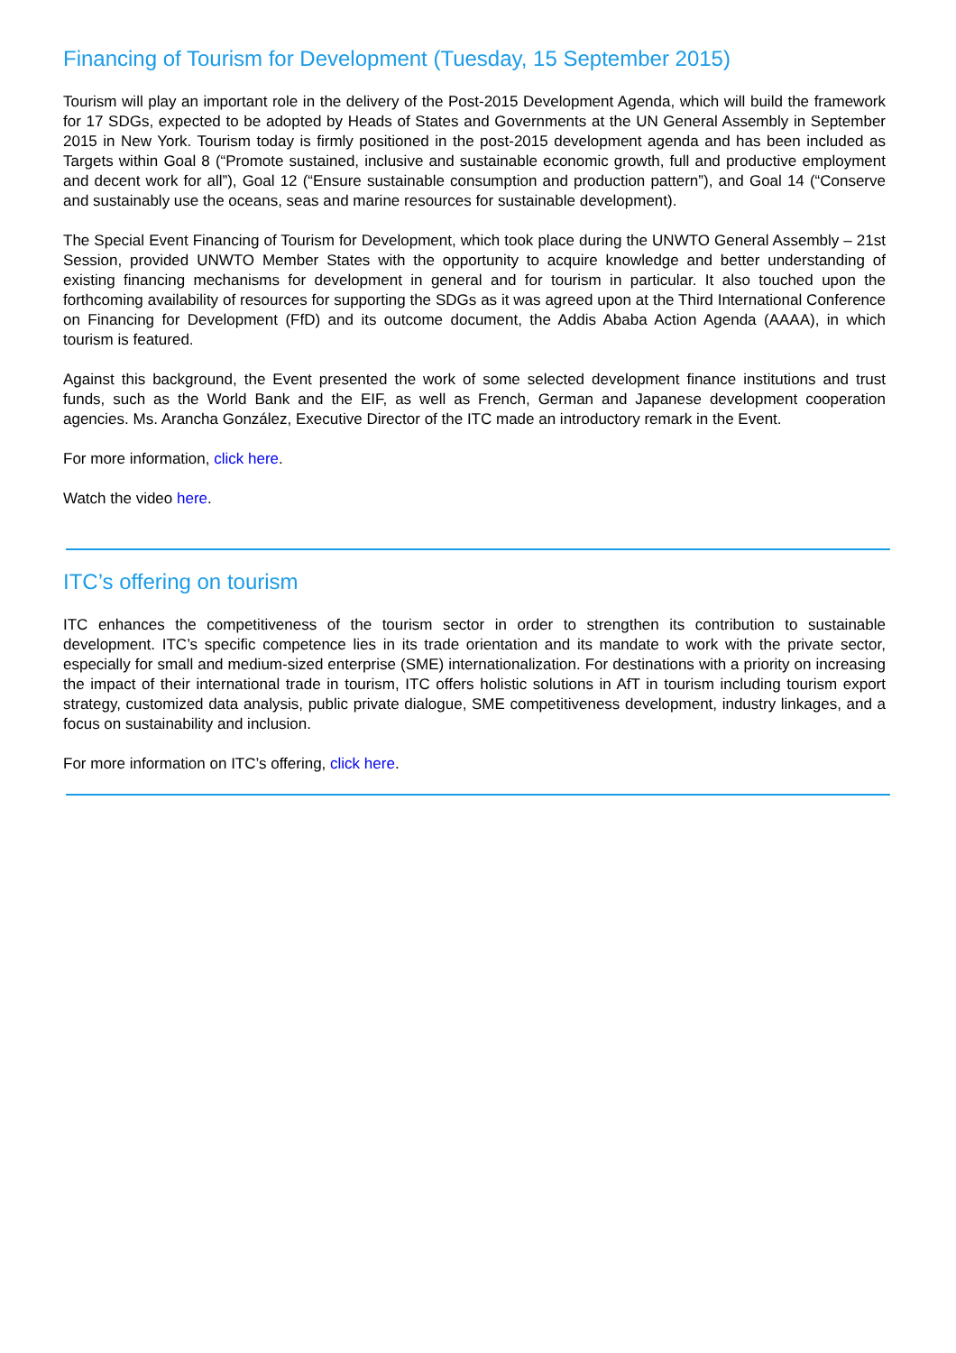Financing of Tourism for Development (Tuesday, 15 September 2015)
Tourism will play an important role in the delivery of the Post-2015 Development Agenda, which will build the framework for 17 SDGs, expected to be adopted by Heads of States and Governments at the UN General Assembly in September 2015 in New York. Tourism today is firmly positioned in the post-2015 development agenda and has been included as Targets within Goal 8 (“Promote sustained, inclusive and sustainable economic growth, full and productive employment and decent work for all”), Goal 12 (“Ensure sustainable consumption and production pattern”), and Goal 14 (“Conserve and sustainably use the oceans, seas and marine resources for sustainable development).
The Special Event Financing of Tourism for Development, which took place during the UNWTO General Assembly – 21st Session, provided UNWTO Member States with the opportunity to acquire knowledge and better understanding of existing financing mechanisms for development in general and for tourism in particular. It also touched upon the forthcoming availability of resources for supporting the SDGs as it was agreed upon at the Third International Conference on Financing for Development (FfD) and its outcome document, the Addis Ababa Action Agenda (AAAA), in which tourism is featured.
Against this background, the Event presented the work of some selected development finance institutions and trust funds, such as the World Bank and the EIF, as well as French, German and Japanese development cooperation agencies. Ms. Arancha González, Executive Director of the ITC made an introductory remark in the Event.
For more information, click here.
Watch the video here.
ITC’s offering on tourism
ITC enhances the competitiveness of the tourism sector in order to strengthen its contribution to sustainable development. ITC’s specific competence lies in its trade orientation and its mandate to work with the private sector, especially for small and medium-sized enterprise (SME) internationalization. For destinations with a priority on increasing the impact of their international trade in tourism, ITC offers holistic solutions in AfT in tourism including tourism export strategy, customized data analysis, public private dialogue, SME competitiveness development, industry linkages, and a focus on sustainability and inclusion.
For more information on ITC’s offering, click here.